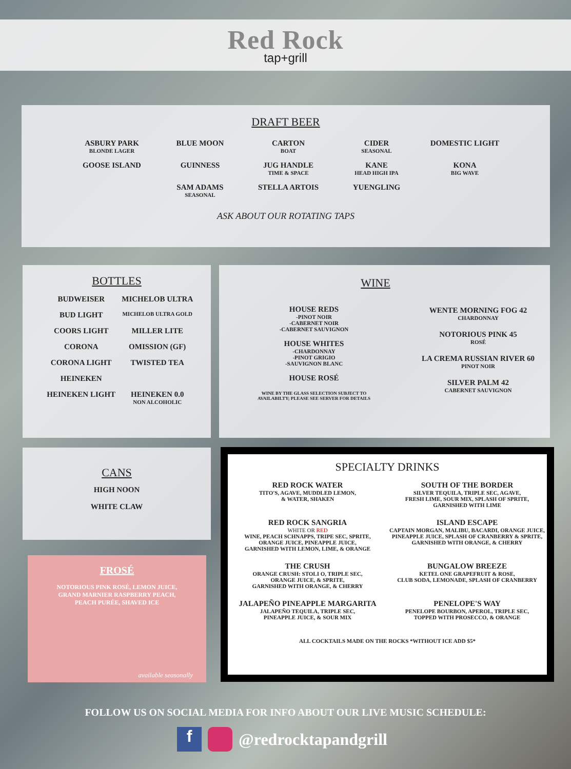Red Rock
tap+grill
DRAFT BEER
ASBURY PARK
BLONDE LAGER
BLUE MOON
CARTON
BOAT
CIDER
SEASONAL
DOMESTIC LIGHT
GOOSE ISLAND
GUINNESS
JUG HANDLE
TIME & SPACE
KANE
HEAD HIGH IPA
KONA
BIG WAVE
SAM ADAMS
SEASONAL
STELLA ARTOIS
YUENGLING
ASK ABOUT OUR ROTATING TAPS
BOTTLES
BUDWEISER
MICHELOB ULTRA
BUD LIGHT
MICHELOB ULTRA GOLD
COORS LIGHT
MILLER LITE
CORONA
OMISSION (GF)
CORONA LIGHT
TWISTED TEA
HEINEKEN
HEINEKEN LIGHT
HEINEKEN 0.0
NON ALCOHOLIC
WINE
HOUSE REDS
-PINOT NOIR
-CABERNET NOIR
-CABERNET SAUVIGNON
HOUSE WHITES
-CHARDONNAY
-PINOT GRIGIO
-SAUVIGNON BLANC
HOUSE ROSÉ
WINE BY THE GLASS SELECTION SUBJECT TO
AVAILABILTY; PLEASE SEE SERVER FOR DETAILS
WENTE MORNING FOG 42
CHARDONNAY
NOTORIOUS PINK 45
ROSÉ
LA CREMA RUSSIAN RIVER 60
PINOT NOIR
SILVER PALM 42
CABERNET SAUVIGNON
CANS
HIGH NOON
WHITE CLAW
FROSÉ
NOTORIOUS PINK ROSÉ, LEMON JUICE,
GRAND MARNIER RASPBERRY PEACH,
PEACH PURÉE, SHAVED ICE
available seasonally
SPECIALTY DRINKS
RED ROCK WATER
TITO'S, AGAVE, MUDDLED LEMON,
& WATER, SHAKEN
SOUTH OF THE BORDER
SILVER TEQUILA, TRIPLE SEC, AGAVE,
FRESH LIME, SOUR MIX, SPLASH OF SPRITE,
GARNISHED WITH LIME
RED ROCK SANGRIA
WHITE OR RED
WINE, PEACH SCHNAPPS, TRIPE SEC, SPRITE,
ORANGE JUICE, PINEAPPLE JUICE,
GARNISHED WITH LEMON, LIME, & ORANGE
ISLAND ESCAPE
CAPTAIN MORGAN, MALIBU, BACARDI, ORANGE JUICE,
PINEAPPLE JUICE, SPLASH OF CRANBERRY & SPRITE,
GARNISHED WITH ORANGE, & CHERRY
THE CRUSH
ORANGE CRUSH: STOLI O, TRIPLE SEC,
ORANGE JUICE, & SPRITE,
GARNISHED WITH ORANGE, & CHERRY
BUNGALOW BREEZE
KETEL ONE GRAPEFRUIT & ROSE,
CLUB SODA, LEMONADE, SPLASH OF CRANBERRY
JALAPEÑO PINEAPPLE MARGARITA
JALAPEÑO TEQUILA, TRIPLE SEC,
PINEAPPLE JUICE, & SOUR MIX
PENELOPE'S WAY
PENELOPE BOURBON, APEROL, TRIPLE SEC,
TOPPED WITH PROSECCO, & ORANGE
ALL COCKTAILS MADE ON THE ROCKS *WITHOUT ICE ADD $5*
FOLLOW US ON SOCIAL MEDIA FOR INFO ABOUT OUR LIVE MUSIC SCHEDULE:
f @redrocktapandgrill